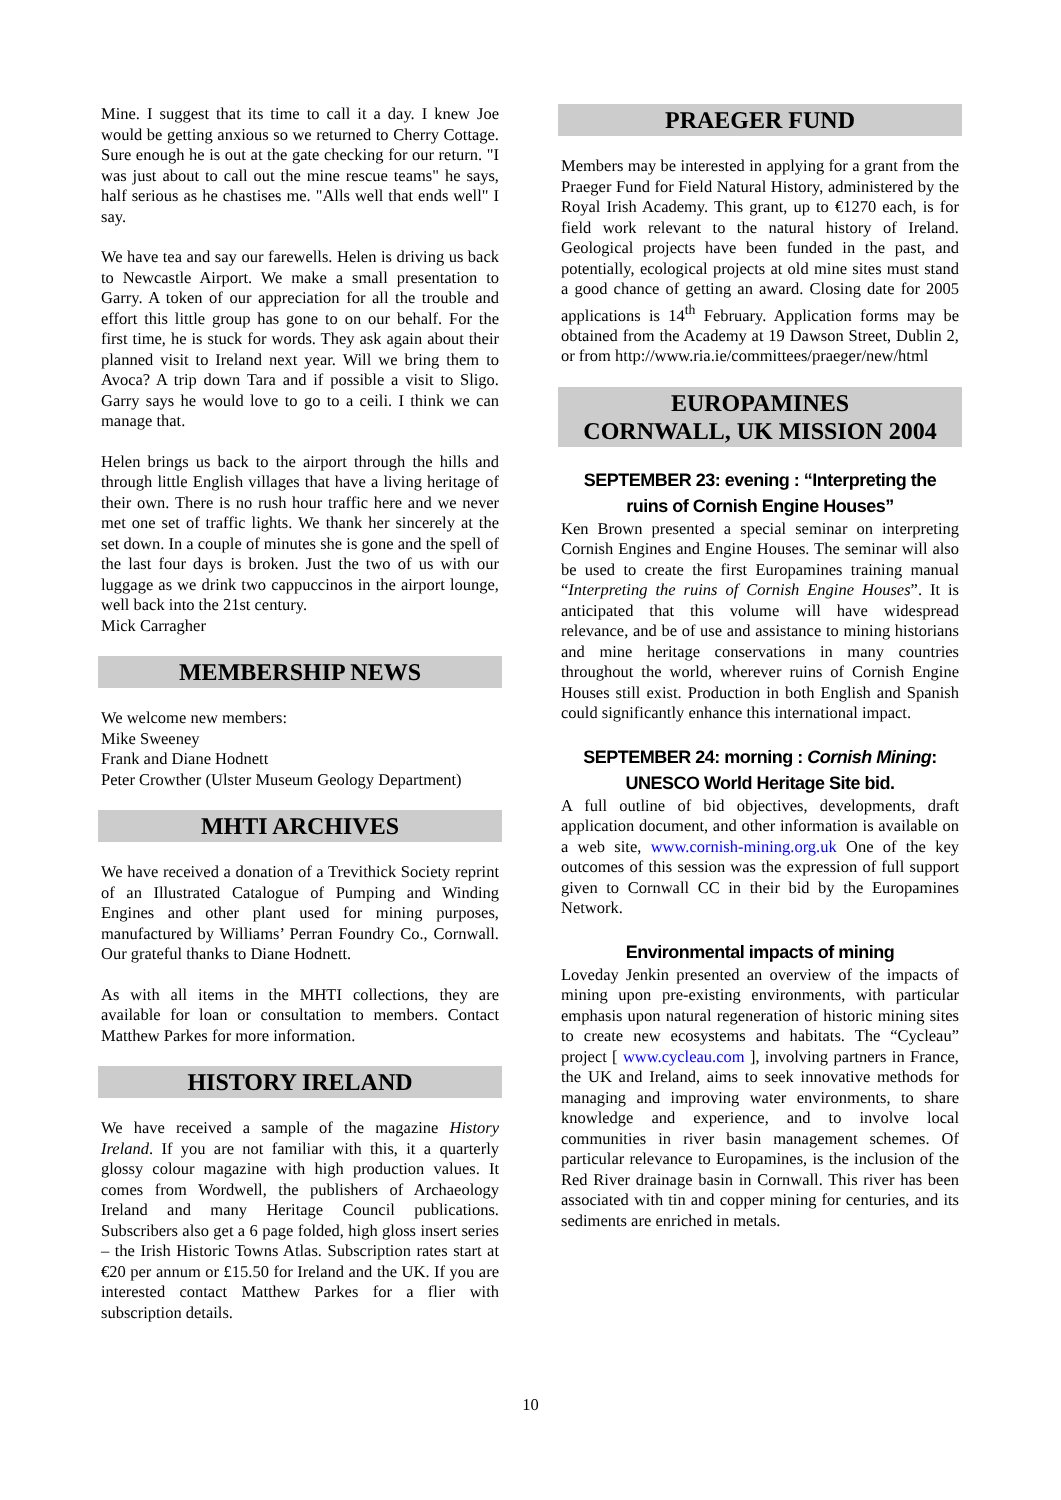Mine. I suggest that its time to call it a day. I knew Joe would be getting anxious so we returned to Cherry Cottage. Sure enough he is out at the gate checking for our return. "I was just about to call out the mine rescue teams" he says, half serious as he chastises me. "Alls well that ends well" I say.
We have tea and say our farewells. Helen is driving us back to Newcastle Airport. We make a small presentation to Garry. A token of our appreciation for all the trouble and effort this little group has gone to on our behalf. For the first time, he is stuck for words. They ask again about their planned visit to Ireland next year. Will we bring them to Avoca? A trip down Tara and if possible a visit to Sligo. Garry says he would love to go to a ceili. I think we can manage that.
Helen brings us back to the airport through the hills and through little English villages that have a living heritage of their own. There is no rush hour traffic here and we never met one set of traffic lights. We thank her sincerely at the set down. In a couple of minutes she is gone and the spell of the last four days is broken. Just the two of us with our luggage as we drink two cappuccinos in the airport lounge, well back into the 21st century.
Mick Carragher
MEMBERSHIP NEWS
We welcome new members:
Mike Sweeney
Frank and Diane Hodnett
Peter Crowther (Ulster Museum Geology Department)
MHTI ARCHIVES
We have received a donation of a Trevithick Society reprint of an Illustrated Catalogue of Pumping and Winding Engines and other plant used for mining purposes, manufactured by Williams’ Perran Foundry Co., Cornwall. Our grateful thanks to Diane Hodnett.
As with all items in the MHTI collections, they are available for loan or consultation to members. Contact Matthew Parkes for more information.
HISTORY IRELAND
We have received a sample of the magazine History Ireland. If you are not familiar with this, it a quarterly glossy colour magazine with high production values. It comes from Wordwell, the publishers of Archaeology Ireland and many Heritage Council publications. Subscribers also get a 6 page folded, high gloss insert series – the Irish Historic Towns Atlas. Subscription rates start at €20 per annum or £15.50 for Ireland and the UK. If you are interested contact Matthew Parkes for a flier with subscription details.
PRAEGER FUND
Members may be interested in applying for a grant from the Praeger Fund for Field Natural History, administered by the Royal Irish Academy. This grant, up to €1270 each, is for field work relevant to the natural history of Ireland. Geological projects have been funded in the past, and potentially, ecological projects at old mine sites must stand a good chance of getting an award. Closing date for 2005 applications is 14<sup>th</sup> February. Application forms may be obtained from the Academy at 19 Dawson Street, Dublin 2, or from http://www.ria.ie/committees/praeger/new/html
EUROPAMINES
CORNWALL, UK MISSION 2004
SEPTEMBER 23: evening : “Interpreting the ruins of Cornish Engine Houses”
Ken Brown presented a special seminar on interpreting Cornish Engines and Engine Houses. The seminar will also be used to create the first Europamines training manual “Interpreting the ruins of Cornish Engine Houses”. It is anticipated that this volume will have widespread relevance, and be of use and assistance to mining historians and mine heritage conservations in many countries throughout the world, wherever ruins of Cornish Engine Houses still exist. Production in both English and Spanish could significantly enhance this international impact.
SEPTEMBER 24: morning : Cornish Mining: UNESCO World Heritage Site bid.
A full outline of bid objectives, developments, draft application document, and other information is available on a web site, www.cornish-mining.org.uk One of the key outcomes of this session was the expression of full support given to Cornwall CC in their bid by the Europamines Network.
Environmental impacts of mining
Loveday Jenkin presented an overview of the impacts of mining upon pre-existing environments, with particular emphasis upon natural regeneration of historic mining sites to create new ecosystems and habitats. The “Cycleau” project [ www.cycleau.com ], involving partners in France, the UK and Ireland, aims to seek innovative methods for managing and improving water environments, to share knowledge and experience, and to involve local communities in river basin management schemes. Of particular relevance to Europamines, is the inclusion of the Red River drainage basin in Cornwall. This river has been associated with tin and copper mining for centuries, and its sediments are enriched in metals.
10